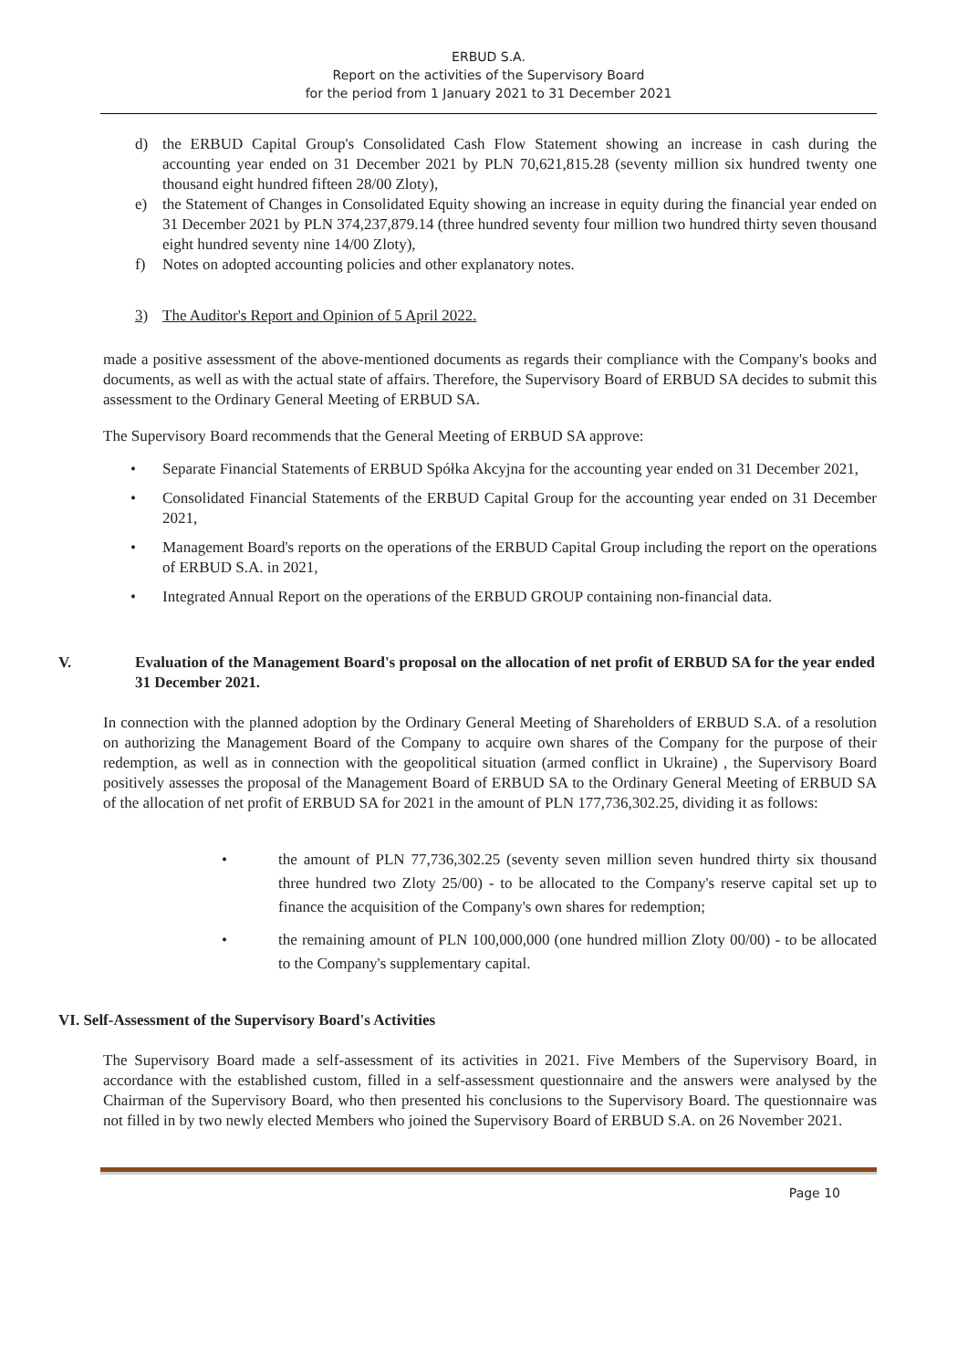ERBUD S.A.
Report on the activities of the Supervisory Board
for the period from 1 January 2021 to 31 December 2021
d) the ERBUD Capital Group's Consolidated Cash Flow Statement showing an increase in cash during the accounting year ended on 31 December 2021 by PLN 70,621,815.28 (seventy million six hundred twenty one thousand eight hundred fifteen 28/00 Zloty),
e) the Statement of Changes in Consolidated Equity showing an increase in equity during the financial year ended on 31 December 2021 by PLN 374,237,879.14 (three hundred seventy four million two hundred thirty seven thousand eight hundred seventy nine 14/00 Zloty),
f) Notes on adopted accounting policies and other explanatory notes.
3) The Auditor's Report and Opinion of 5 April 2022.
made a positive assessment of the above-mentioned documents as regards their compliance with the Company's books and documents, as well as with the actual state of affairs. Therefore, the Supervisory Board of ERBUD SA decides to submit this assessment to the Ordinary General Meeting of ERBUD SA.
The Supervisory Board recommends that the General Meeting of ERBUD SA approve:
• Separate Financial Statements of ERBUD Spółka Akcyjna for the accounting year ended on 31 December 2021,
• Consolidated Financial Statements of the ERBUD Capital Group for the accounting year ended on 31 December 2021,
• Management Board's reports on the operations of the ERBUD Capital Group including the report on the operations of ERBUD S.A. in 2021,
• Integrated Annual Report on the operations of the ERBUD GROUP containing non-financial data.
V. Evaluation of the Management Board's proposal on the allocation of net profit of ERBUD SA for the year ended 31 December 2021.
In connection with the planned adoption by the Ordinary General Meeting of Shareholders of ERBUD S.A. of a resolution on authorizing the Management Board of the Company to acquire own shares of the Company for the purpose of their redemption, as well as in connection with the geopolitical situation (armed conflict in Ukraine) , the Supervisory Board positively assesses the proposal of the Management Board of ERBUD SA to the Ordinary General Meeting of ERBUD SA of the allocation of net profit of ERBUD SA for 2021 in the amount of PLN 177,736,302.25, dividing it as follows:
• the amount of PLN 77,736,302.25 (seventy seven million seven hundred thirty six thousand three hundred two Zloty 25/00) - to be allocated to the Company's reserve capital set up to finance the acquisition of the Company's own shares for redemption;
• the remaining amount of PLN 100,000,000 (one hundred million Zloty 00/00) - to be allocated to the Company's supplementary capital.
VI. Self-Assessment of the Supervisory Board's Activities
The Supervisory Board made a self-assessment of its activities in 2021. Five Members of the Supervisory Board, in accordance with the established custom, filled in a self-assessment questionnaire and the answers were analysed by the Chairman of the Supervisory Board, who then presented his conclusions to the Supervisory Board. The questionnaire was not filled in by two newly elected Members who joined the Supervisory Board of ERBUD S.A. on 26 November 2021.
Page 10